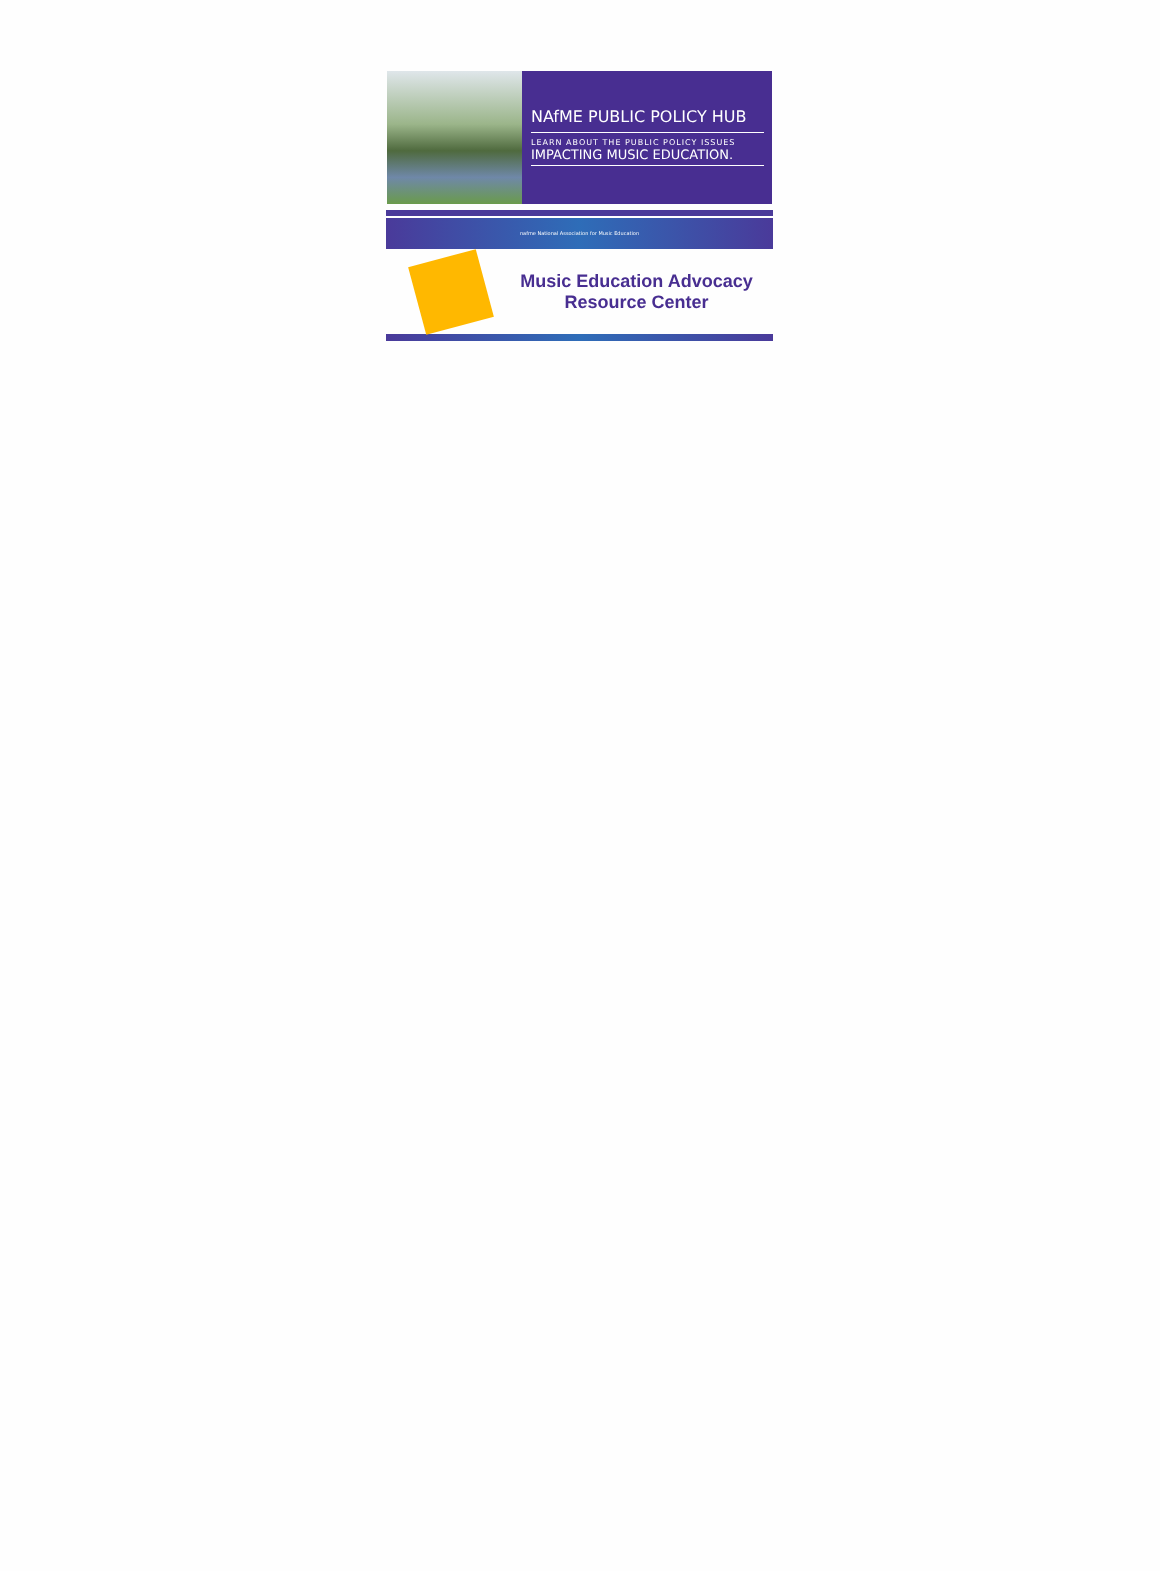NAfME PUBLIC POLICY HUB
LEARN ABOUT THE PUBLIC POLICY ISSUES
IMPACTING MUSIC EDUCATION.
nafme National Association for Music Education
Music Education Advocacy
Resource Center